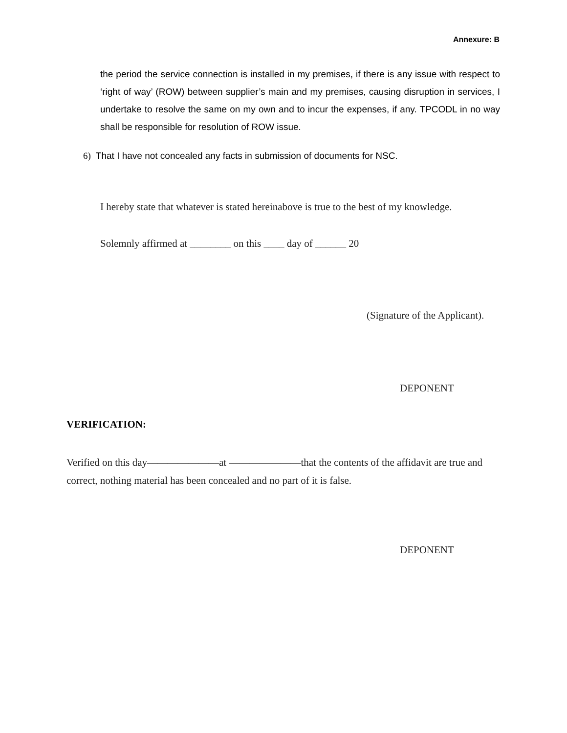Annexure: B
the period the service connection is installed in my premises, if there is any issue with respect to ‘right of way’ (ROW) between supplier’s main and my premises, causing disruption in services, I undertake to resolve the same on my own and to incur the expenses, if any. TPCODL in no way shall be responsible for resolution of ROW issue.
6) That I have not concealed any facts in submission of documents for NSC.
I hereby state that whatever is stated hereinabove is true to the best of my knowledge.
Solemnly affirmed at ________ on this ____ day of ______ 20
(Signature of the Applicant).
DEPONENT
VERIFICATION:
Verified on this day———————at ———————that the contents of the affidavit are true and correct, nothing material has been concealed and no part of it is false.
DEPONENT